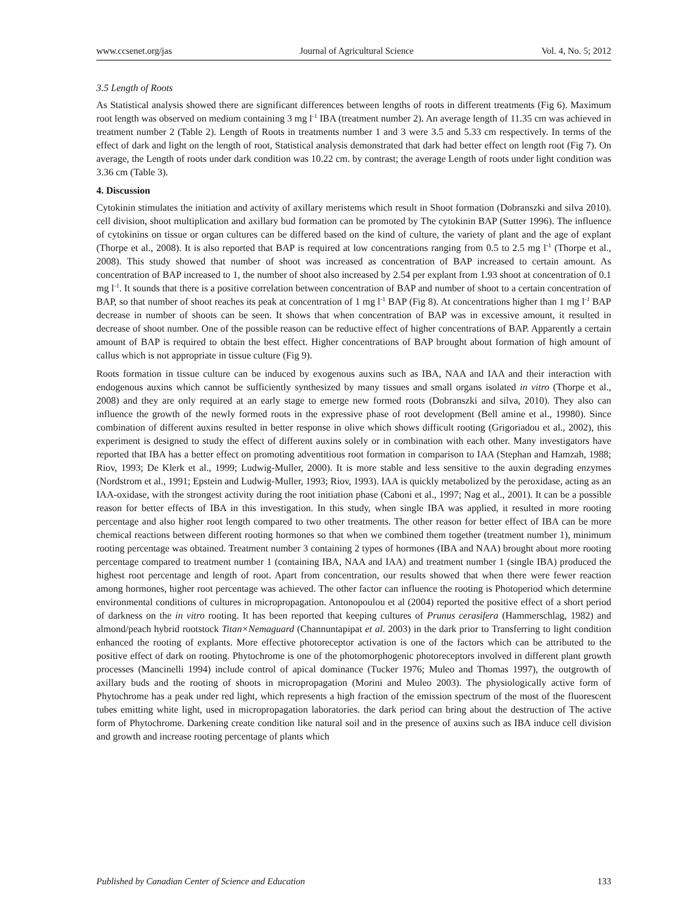www.ccsenet.org/jas Journal of Agricultural Science Vol. 4, No. 5; 2012
3.5 Length of Roots
As Statistical analysis showed there are significant differences between lengths of roots in different treatments (Fig 6). Maximum root length was observed on medium containing 3 mg l<sup>-1</sup> IBA (treatment number 2). An average length of 11.35 cm was achieved in treatment number 2 (Table 2). Length of Roots in treatments number 1 and 3 were 3.5 and 5.33 cm respectively. In terms of the effect of dark and light on the length of root, Statistical analysis demonstrated that dark had better effect on length root (Fig 7). On average, the Length of roots under dark condition was 10.22 cm. by contrast; the average Length of roots under light condition was 3.36 cm (Table 3).
4. Discussion
Cytokinin stimulates the initiation and activity of axillary meristems which result in Shoot formation (Dobranszki and silva 2010). cell division, shoot multiplication and axillary bud formation can be promoted by The cytokinin BAP (Sutter 1996). The influence of cytokinins on tissue or organ cultures can be differed based on the kind of culture, the variety of plant and the age of explant (Thorpe et al., 2008). It is also reported that BAP is required at low concentrations ranging from 0.5 to 2.5 mg l<sup>-1</sup> (Thorpe et al., 2008). This study showed that number of shoot was increased as concentration of BAP increased to certain amount. As concentration of BAP increased to 1, the number of shoot also increased by 2.54 per explant from 1.93 shoot at concentration of 0.1 mg l<sup>-1</sup>. It sounds that there is a positive correlation between concentration of BAP and number of shoot to a certain concentration of BAP, so that number of shoot reaches its peak at concentration of 1 mg l<sup>-1</sup> BAP (Fig 8). At concentrations higher than 1 mg l<sup>-1</sup> BAP decrease in number of shoots can be seen. It shows that when concentration of BAP was in excessive amount, it resulted in decrease of shoot number. One of the possible reason can be reductive effect of higher concentrations of BAP. Apparently a certain amount of BAP is required to obtain the best effect. Higher concentrations of BAP brought about formation of high amount of callus which is not appropriate in tissue culture (Fig 9).
Roots formation in tissue culture can be induced by exogenous auxins such as IBA, NAA and IAA and their interaction with endogenous auxins which cannot be sufficiently synthesized by many tissues and small organs isolated in vitro (Thorpe et al., 2008) and they are only required at an early stage to emerge new formed roots (Dobranszki and silva, 2010). They also can influence the growth of the newly formed roots in the expressive phase of root development (Bell amine et al., 19980). Since combination of different auxins resulted in better response in olive which shows difficult rooting (Grigoriadou et al., 2002), this experiment is designed to study the effect of different auxins solely or in combination with each other. Many investigators have reported that IBA has a better effect on promoting adventitious root formation in comparison to IAA (Stephan and Hamzah, 1988; Riov, 1993; De Klerk et al., 1999; Ludwig-Muller, 2000). It is more stable and less sensitive to the auxin degrading enzymes (Nordstrom et al., 1991; Epstein and Ludwig-Muller, 1993; Riov, 1993). IAA is quickly metabolized by the peroxidase, acting as an IAA-oxidase, with the strongest activity during the root initiation phase (Caboni et al., 1997; Nag et al., 2001). It can be a possible reason for better effects of IBA in this investigation. In this study, when single IBA was applied, it resulted in more rooting percentage and also higher root length compared to two other treatments. The other reason for better effect of IBA can be more chemical reactions between different rooting hormones so that when we combined them together (treatment number 1), minimum rooting percentage was obtained. Treatment number 3 containing 2 types of hormones (IBA and NAA) brought about more rooting percentage compared to treatment number 1 (containing IBA, NAA and IAA) and treatment number 1 (single IBA) produced the highest root percentage and length of root. Apart from concentration, our results showed that when there were fewer reaction among hormones, higher root percentage was achieved. The other factor can influence the rooting is Photoperiod which determine environmental conditions of cultures in micropropagation. Antonopoulou et al (2004) reported the positive effect of a short period of darkness on the in vitro rooting. It has been reported that keeping cultures of Prunus cerasifera (Hammerschlag, 1982) and almond/peach hybrid rootstock Titan×Nemaguard (Channuntapipat et al. 2003) in the dark prior to Transferring to light condition enhanced the rooting of explants. More effective photoreceptor activation is one of the factors which can be attributed to the positive effect of dark on rooting. Phytochrome is one of the photomorphogenic photoreceptors involved in different plant growth processes (Mancinelli 1994) include control of apical dominance (Tucker 1976; Muleo and Thomas 1997), the outgrowth of axillary buds and the rooting of shoots in micropropagation (Morini and Muleo 2003). The physiologically active form of Phytochrome has a peak under red light, which represents a high fraction of the emission spectrum of the most of the fluorescent tubes emitting white light, used in micropropagation laboratories. the dark period can bring about the destruction of The active form of Phytochrome. Darkening create condition like natural soil and in the presence of auxins such as IBA induce cell division and growth and increase rooting percentage of plants which
Published by Canadian Center of Science and Education 133